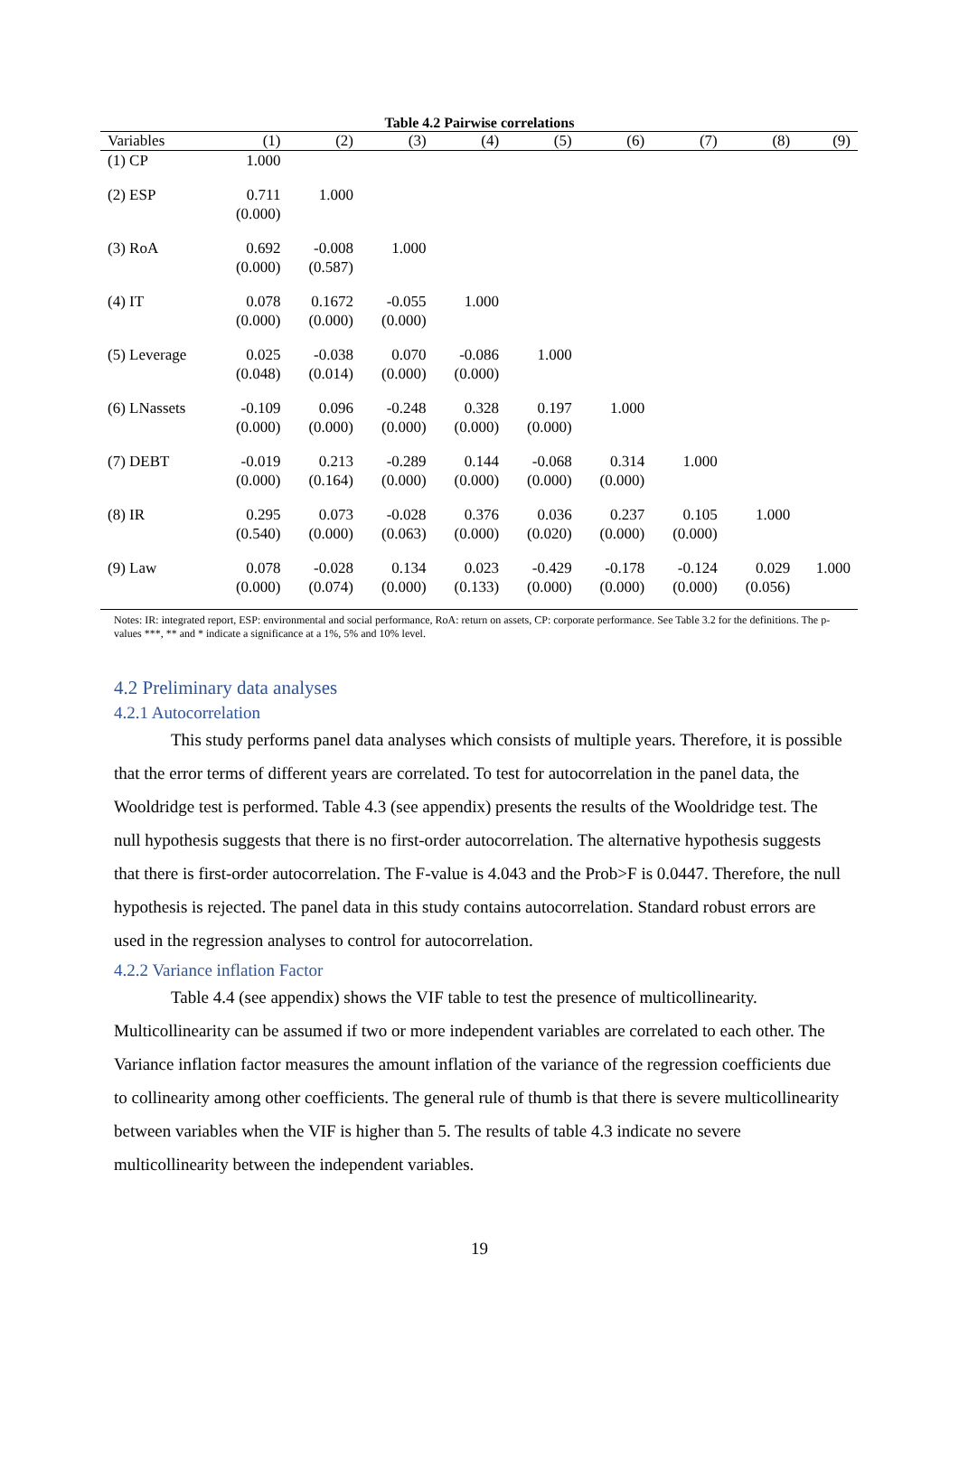Table 4.2 Pairwise correlations
| Variables | (1) | (2) | (3) | (4) | (5) | (6) | (7) | (8) | (9) |
| --- | --- | --- | --- | --- | --- | --- | --- | --- | --- |
| (1) CP | 1.000 | | | | | | | | |
| (2) ESP | 0.711 (0.000) | 1.000 | | | | | | | |
| (3) RoA | 0.692 (0.000) | -0.008 (0.587) | 1.000 | | | | | | |
| (4) IT | 0.078 (0.000) | 0.1672 (0.000) | -0.055 (0.000) | 1.000 | | | | | |
| (5) Leverage | 0.025 (0.048) | -0.038 (0.014) | 0.070 (0.000) | -0.086 (0.000) | 1.000 | | | | |
| (6) LNassets | -0.109 (0.000) | 0.096 (0.000) | -0.248 (0.000) | 0.328 (0.000) | 0.197 (0.000) | 1.000 | | | |
| (7) DEBT | -0.019 (0.000) | 0.213 (0.164) | -0.289 (0.000) | 0.144 (0.000) | -0.068 (0.000) | 0.314 (0.000) | 1.000 | | |
| (8) IR | 0.295 (0.540) | 0.073 (0.000) | -0.028 (0.063) | 0.376 (0.000) | 0.036 (0.020) | 0.237 (0.000) | 0.105 (0.000) | 1.000 | |
| (9) Law | 0.078 (0.000) | -0.028 (0.074) | 0.134 (0.000) | 0.023 (0.133) | -0.429 (0.000) | -0.178 (0.000) | -0.124 (0.000) | 0.029 (0.056) | 1.000 |
Notes: IR: integrated report, ESP: environmental and social performance, RoA: return on assets, CP: corporate performance. See Table 3.2 for the definitions. The p-values ***, ** and * indicate a significance at a 1%, 5% and 10% level.
4.2 Preliminary data analyses
4.2.1 Autocorrelation
This study performs panel data analyses which consists of multiple years. Therefore, it is possible that the error terms of different years are correlated. To test for autocorrelation in the panel data, the Wooldridge test is performed. Table 4.3 (see appendix) presents the results of the Wooldridge test. The null hypothesis suggests that there is no first-order autocorrelation. The alternative hypothesis suggests that there is first-order autocorrelation. The F-value is 4.043 and the Prob>F is 0.0447. Therefore, the null hypothesis is rejected. The panel data in this study contains autocorrelation. Standard robust errors are used in the regression analyses to control for autocorrelation.
4.2.2 Variance inflation Factor
Table 4.4 (see appendix) shows the VIF table to test the presence of multicollinearity. Multicollinearity can be assumed if two or more independent variables are correlated to each other. The Variance inflation factor measures the amount inflation of the variance of the regression coefficients due to collinearity among other coefficients. The general rule of thumb is that there is severe multicollinearity between variables when the VIF is higher than 5. The results of table 4.3 indicate no severe multicollinearity between the independent variables.
19